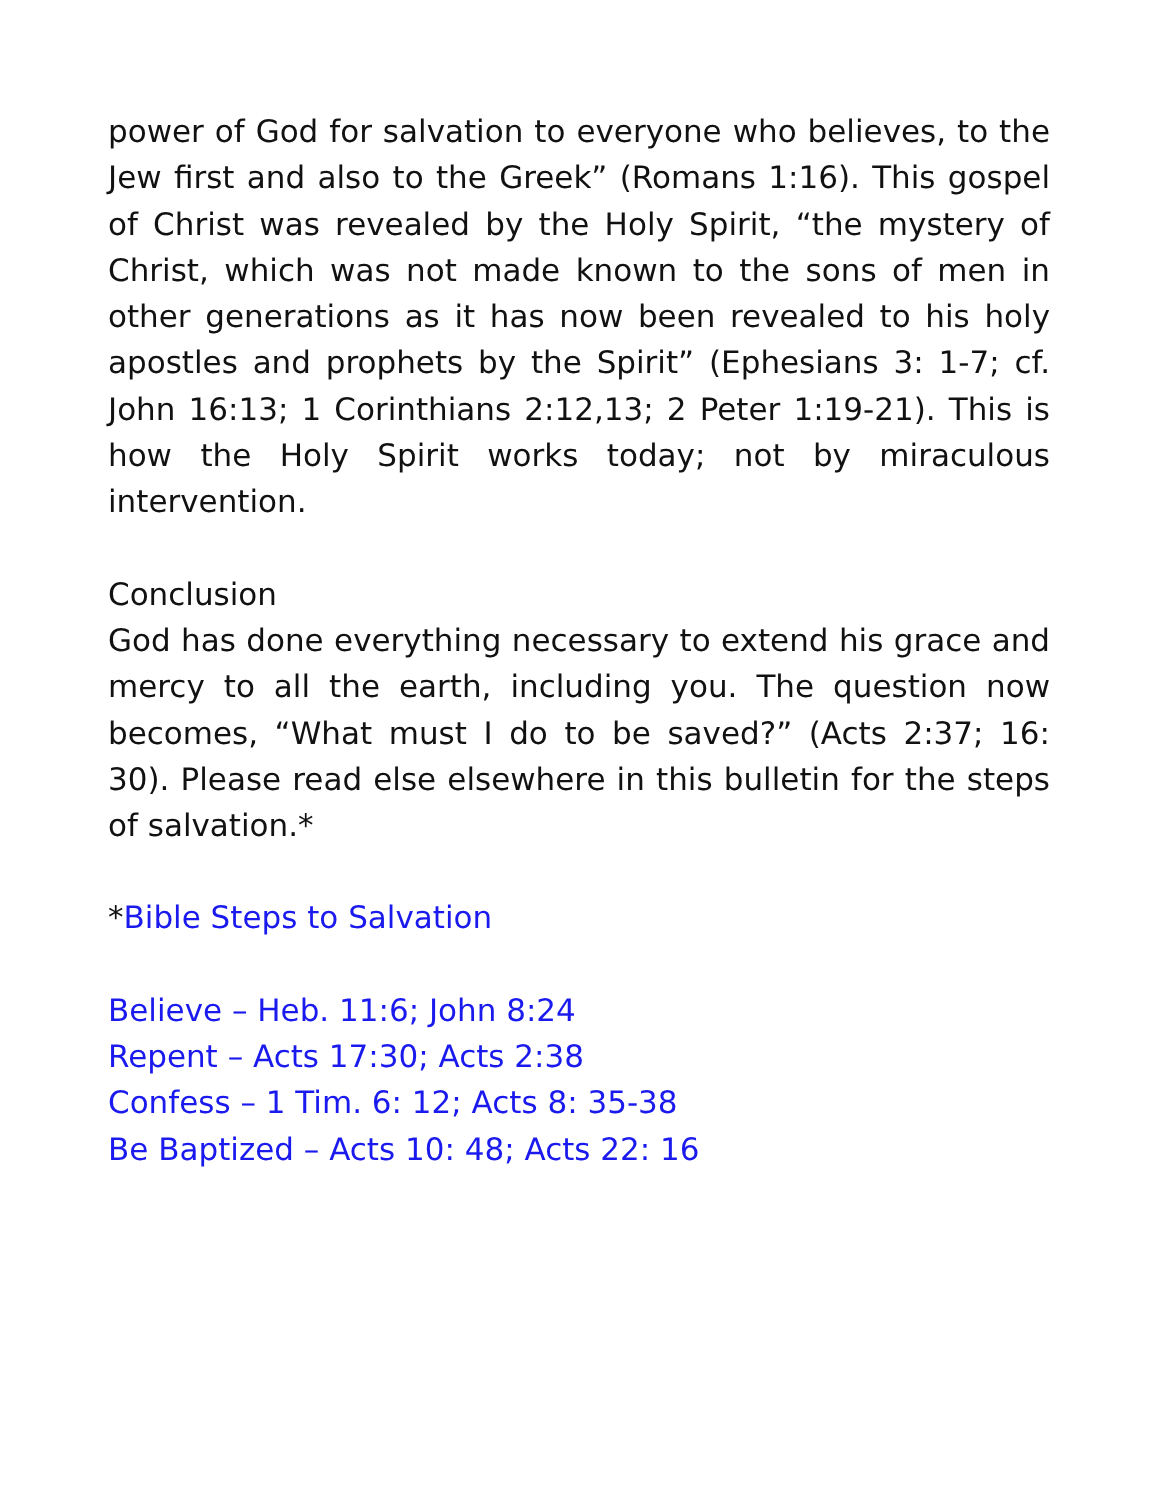power of God for salvation to everyone who believes, to the Jew first and also to the Greek” (Romans 1:16). This gospel of Christ was revealed by the Holy Spirit, “the mystery of Christ, which was not made known to the sons of men in other generations as it has now been revealed to his holy apostles and prophets by the Spirit” (Ephesians 3: 1-7; cf. John 16:13; 1 Corinthians 2:12,13; 2 Peter 1:19-21). This is how the Holy Spirit works today; not by miraculous intervention.
Conclusion
God has done everything necessary to extend his grace and mercy to all the earth, including you. The question now becomes, “What must I do to be saved?” (Acts 2:37; 16: 30). Please read else elsewhere in this bulletin for the steps of salvation.*
*Bible Steps to Salvation
Believe – Heb. 11:6; John 8:24
Repent – Acts 17:30; Acts 2:38
Confess – 1 Tim. 6: 12; Acts 8: 35-38
Be Baptized – Acts 10: 48; Acts 22: 16